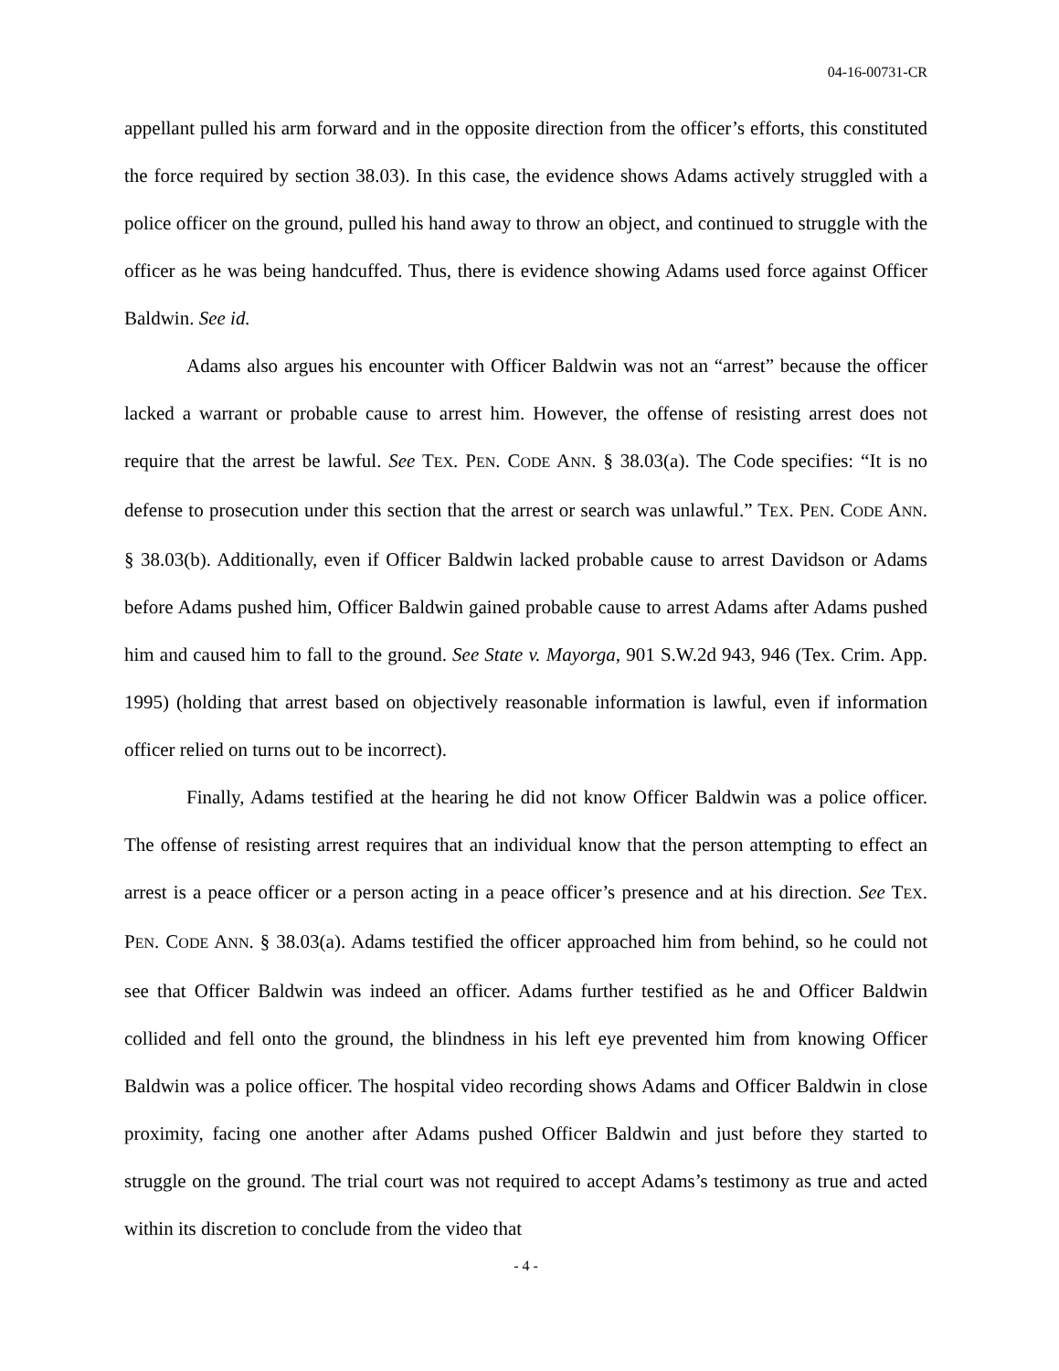04-16-00731-CR
appellant pulled his arm forward and in the opposite direction from the officer’s efforts, this constituted the force required by section 38.03). In this case, the evidence shows Adams actively struggled with a police officer on the ground, pulled his hand away to throw an object, and continued to struggle with the officer as he was being handcuffed. Thus, there is evidence showing Adams used force against Officer Baldwin. See id.
Adams also argues his encounter with Officer Baldwin was not an “arrest” because the officer lacked a warrant or probable cause to arrest him. However, the offense of resisting arrest does not require that the arrest be lawful. See TEX. PEN. CODE ANN. § 38.03(a). The Code specifies: “It is no defense to prosecution under this section that the arrest or search was unlawful.” TEX. PEN. CODE ANN. § 38.03(b). Additionally, even if Officer Baldwin lacked probable cause to arrest Davidson or Adams before Adams pushed him, Officer Baldwin gained probable cause to arrest Adams after Adams pushed him and caused him to fall to the ground. See State v. Mayorga, 901 S.W.2d 943, 946 (Tex. Crim. App. 1995) (holding that arrest based on objectively reasonable information is lawful, even if information officer relied on turns out to be incorrect).
Finally, Adams testified at the hearing he did not know Officer Baldwin was a police officer. The offense of resisting arrest requires that an individual know that the person attempting to effect an arrest is a peace officer or a person acting in a peace officer’s presence and at his direction. See TEX. PEN. CODE ANN. § 38.03(a). Adams testified the officer approached him from behind, so he could not see that Officer Baldwin was indeed an officer. Adams further testified as he and Officer Baldwin collided and fell onto the ground, the blindness in his left eye prevented him from knowing Officer Baldwin was a police officer. The hospital video recording shows Adams and Officer Baldwin in close proximity, facing one another after Adams pushed Officer Baldwin and just before they started to struggle on the ground. The trial court was not required to accept Adams’s testimony as true and acted within its discretion to conclude from the video that
- 4 -